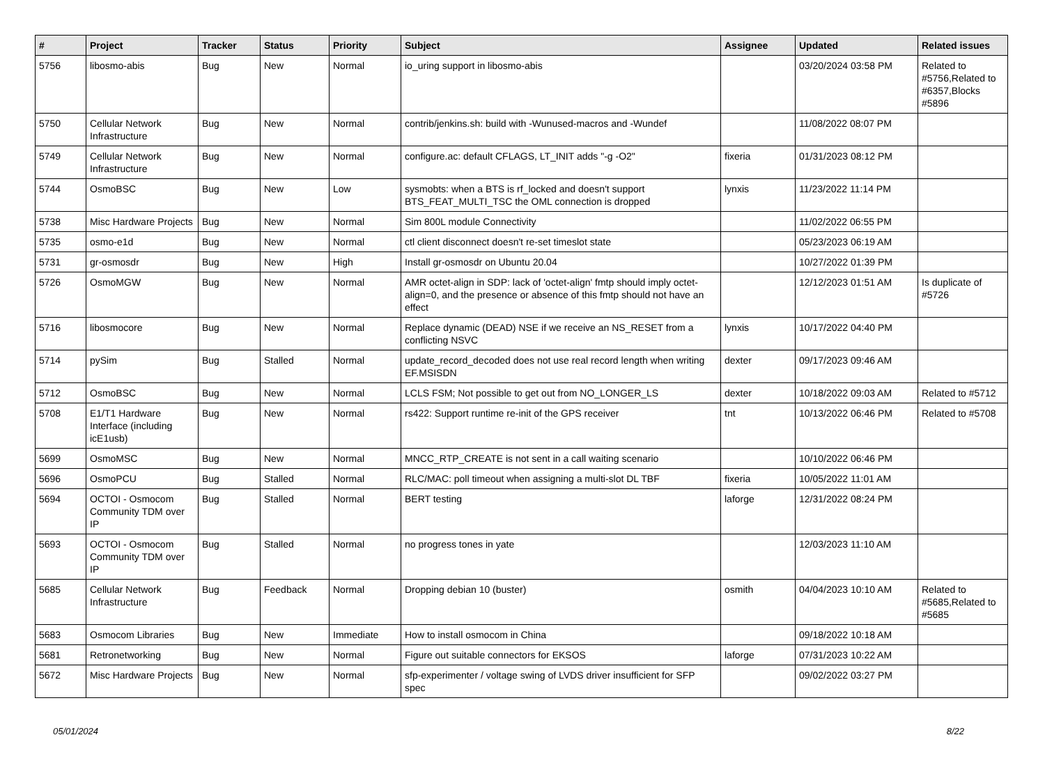| # | Project | Tracker | Status | Priority | Subject | Assignee | Updated | Related issues |
| --- | --- | --- | --- | --- | --- | --- | --- | --- |
| 5756 | libosmo-abis | Bug | New | Normal | io_uring support in libosmo-abis | | 03/20/2024 03:58 PM | Related to #5756,Related to #6357,Blocks #5896 |
| 5750 | Cellular Network Infrastructure | Bug | New | Normal | contrib/jenkins.sh: build with -Wunused-macros and -Wundef | | 11/08/2022 08:07 PM | |
| 5749 | Cellular Network Infrastructure | Bug | New | Normal | configure.ac: default CFLAGS, LT_INIT adds "-g -O2" | fixeria | 01/31/2023 08:12 PM | |
| 5744 | OsmoBSC | Bug | New | Low | sysmobts: when a BTS is rf_locked and doesn't support BTS_FEAT_MULTI_TSC the OML connection is dropped | lynxis | 11/23/2022 11:14 PM | |
| 5738 | Misc Hardware Projects | Bug | New | Normal | Sim 800L module Connectivity | | 11/02/2022 06:55 PM | |
| 5735 | osmo-e1d | Bug | New | Normal | ctl client disconnect doesn't re-set timeslot state | | 05/23/2023 06:19 AM | |
| 5731 | gr-osmosdr | Bug | New | High | Install gr-osmosdr on Ubuntu 20.04 | | 10/27/2022 01:39 PM | |
| 5726 | OsmoMGW | Bug | New | Normal | AMR octet-align in SDP: lack of 'octet-align' fmtp should imply octet-align=0, and the presence or absence of this fmtp should not have an effect | | 12/12/2023 01:51 AM | Is duplicate of #5726 |
| 5716 | libosmocore | Bug | New | Normal | Replace dynamic (DEAD) NSE if we receive an NS_RESET from a conflicting NSVC | lynxis | 10/17/2022 04:40 PM | |
| 5714 | pySim | Bug | Stalled | Normal | update_record_decoded does not use real record length when writing EF.MSISDN | dexter | 09/17/2023 09:46 AM | |
| 5712 | OsmoBSC | Bug | New | Normal | LCLS FSM; Not possible to get out from NO_LONGER_LS | dexter | 10/18/2022 09:03 AM | Related to #5712 |
| 5708 | E1/T1 Hardware Interface (including icE1usb) | Bug | New | Normal | rs422: Support runtime re-init of the GPS receiver | tnt | 10/13/2022 06:46 PM | Related to #5708 |
| 5699 | OsmoMSC | Bug | New | Normal | MNCC_RTP_CREATE is not sent in a call waiting scenario | | 10/10/2022 06:46 PM | |
| 5696 | OsmoPCU | Bug | Stalled | Normal | RLC/MAC: poll timeout when assigning a multi-slot DL TBF | fixeria | 10/05/2022 11:01 AM | |
| 5694 | OCTOI - Osmocom Community TDM over IP | Bug | Stalled | Normal | BERT testing | laforge | 12/31/2022 08:24 PM | |
| 5693 | OCTOI - Osmocom Community TDM over IP | Bug | Stalled | Normal | no progress tones in yate | | 12/03/2023 11:10 AM | |
| 5685 | Cellular Network Infrastructure | Bug | Feedback | Normal | Dropping debian 10 (buster) | osmith | 04/04/2023 10:10 AM | Related to #5685,Related to #5685 |
| 5683 | Osmocom Libraries | Bug | New | Immediate | How to install osmocom in China | | 09/18/2022 10:18 AM | |
| 5681 | Retronetworking | Bug | New | Normal | Figure out suitable connectors for EKSOS | laforge | 07/31/2023 10:22 AM | |
| 5672 | Misc Hardware Projects | Bug | New | Normal | sfp-experimenter / voltage swing of LVDS driver insufficient for SFP spec | | 09/02/2022 03:27 PM | |
05/01/2024 8/22